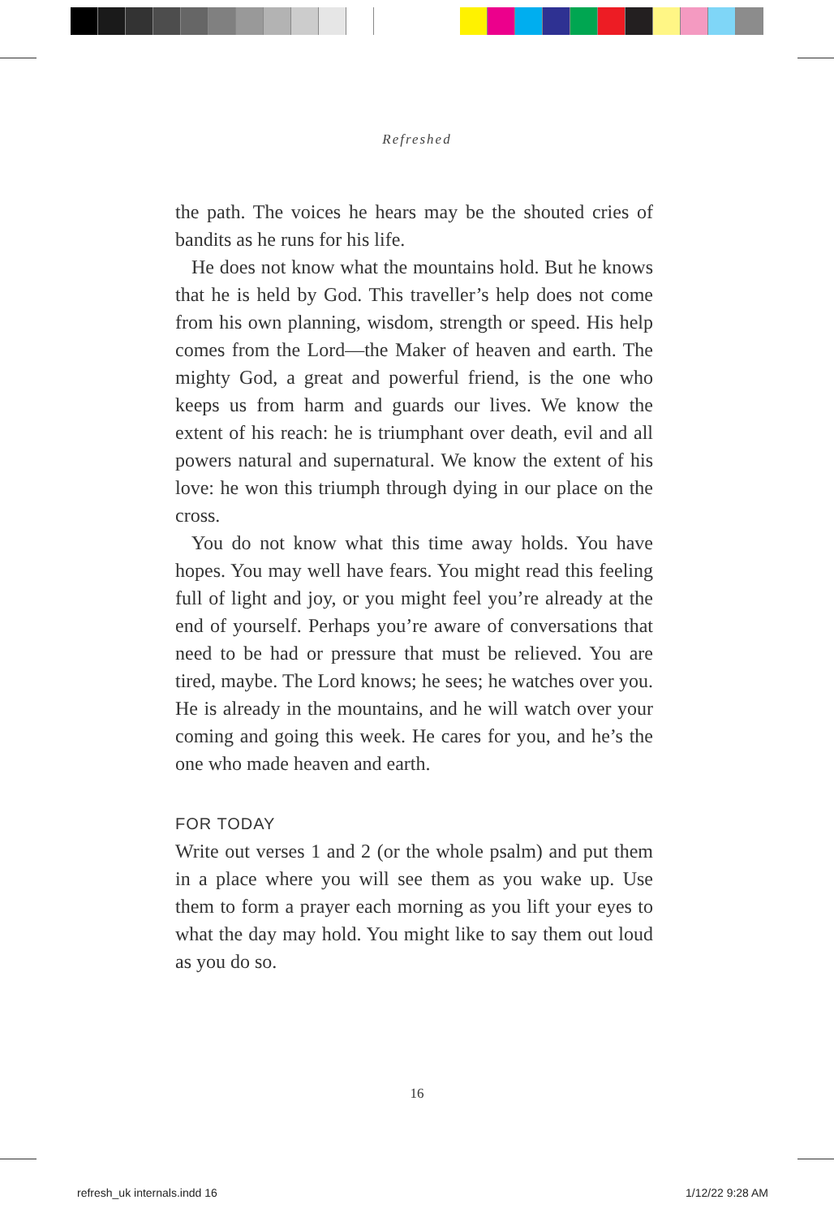Refreshed
the path. The voices he hears may be the shouted cries of bandits as he runs for his life.
He does not know what the mountains hold. But he knows that he is held by God. This traveller’s help does not come from his own planning, wisdom, strength or speed. His help comes from the Lord—the Maker of heaven and earth. The mighty God, a great and powerful friend, is the one who keeps us from harm and guards our lives. We know the extent of his reach: he is triumphant over death, evil and all powers natural and supernatural. We know the extent of his love: he won this triumph through dying in our place on the cross.
You do not know what this time away holds. You have hopes. You may well have fears. You might read this feeling full of light and joy, or you might feel you’re already at the end of yourself. Perhaps you’re aware of conversations that need to be had or pressure that must be relieved. You are tired, maybe. The Lord knows; he sees; he watches over you. He is already in the mountains, and he will watch over your coming and going this week. He cares for you, and he’s the one who made heaven and earth.
FOR TODAY
Write out verses 1 and 2 (or the whole psalm) and put them in a place where you will see them as you wake up. Use them to form a prayer each morning as you lift your eyes to what the day may hold. You might like to say them out loud as you do so.
16
refresh_uk internals.indd 16 1/12/22 9:28 AM